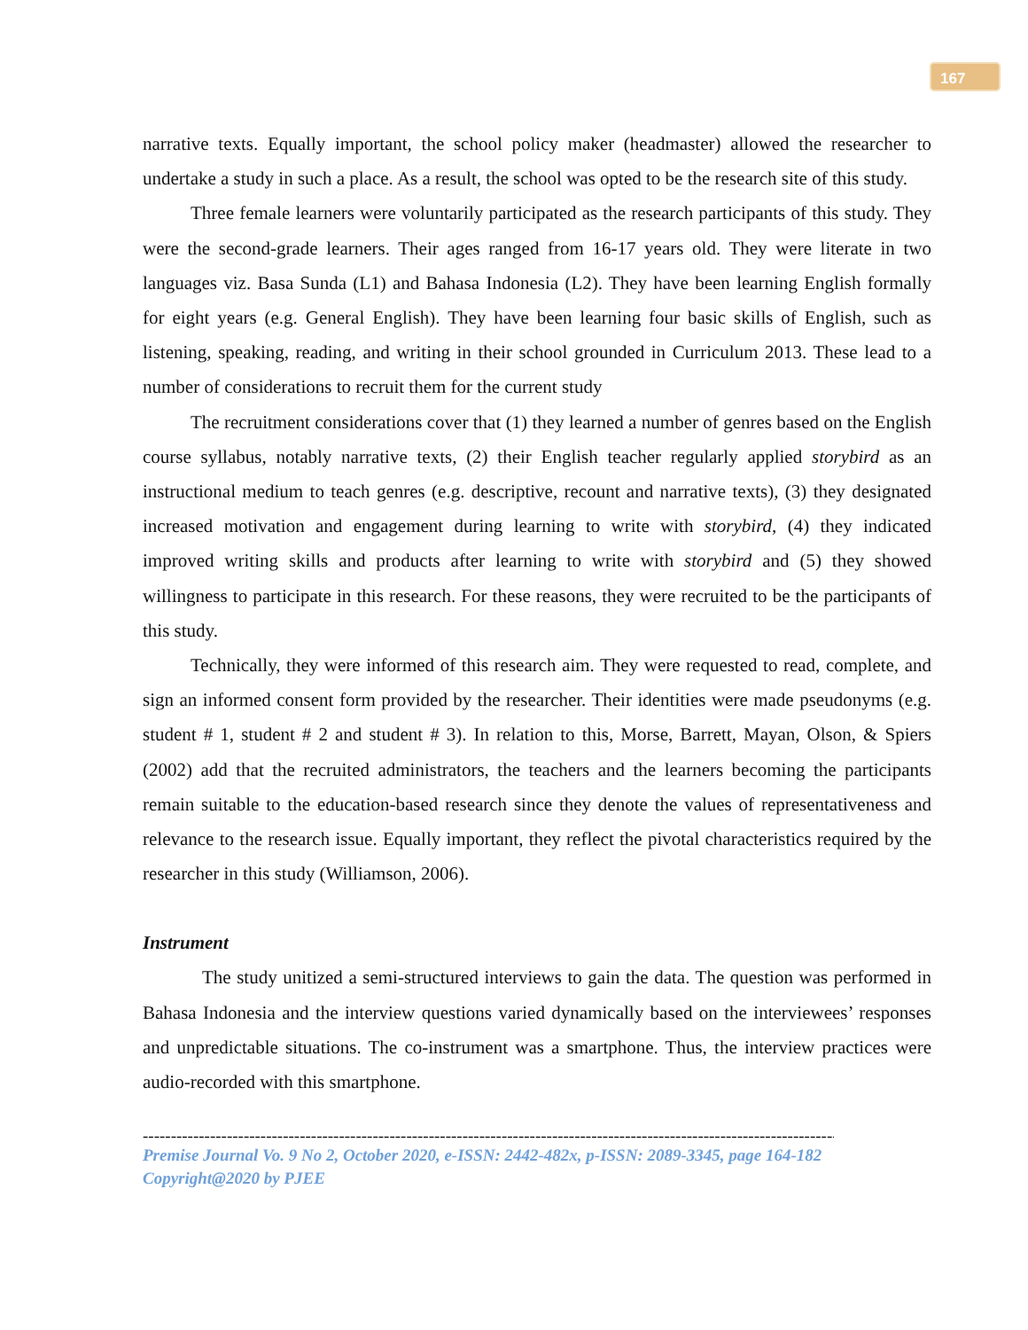167
narrative texts. Equally important, the school policy maker (headmaster) allowed the researcher to undertake a study in such a place. As a result, the school was opted to be the research site of this study.
Three female learners were voluntarily participated as the research participants of this study. They were the second-grade learners. Their ages ranged from 16-17 years old. They were literate in two languages viz. Basa Sunda (L1) and Bahasa Indonesia (L2). They have been learning English formally for eight years (e.g. General English). They have been learning four basic skills of English, such as listening, speaking, reading, and writing in their school grounded in Curriculum 2013. These lead to a number of considerations to recruit them for the current study
The recruitment considerations cover that (1) they learned a number of genres based on the English course syllabus, notably narrative texts, (2) their English teacher regularly applied storybird as an instructional medium to teach genres (e.g. descriptive, recount and narrative texts), (3) they designated increased motivation and engagement during learning to write with storybird, (4) they indicated improved writing skills and products after learning to write with storybird and (5) they showed willingness to participate in this research. For these reasons, they were recruited to be the participants of this study.
Technically, they were informed of this research aim. They were requested to read, complete, and sign an informed consent form provided by the researcher. Their identities were made pseudonyms (e.g. student # 1, student # 2 and student # 3). In relation to this, Morse, Barrett, Mayan, Olson, & Spiers (2002) add that the recruited administrators, the teachers and the learners becoming the participants remain suitable to the education-based research since they denote the values of representativeness and relevance to the research issue. Equally important, they reflect the pivotal characteristics required by the researcher in this study (Williamson, 2006).
Instrument
The study unitized a semi-structured interviews to gain the data. The question was performed in Bahasa Indonesia and the interview questions varied dynamically based on the interviewees’ responses and unpredictable situations. The co-instrument was a smartphone. Thus, the interview practices were audio-recorded with this smartphone.
------------------------------------------------------------------------------------------------------------------------------------------
Premise Journal Vo. 9 No 2, October 2020, e-ISSN: 2442-482x, p-ISSN: 2089-3345, page 164-182
Copyright@2020 by PJEE